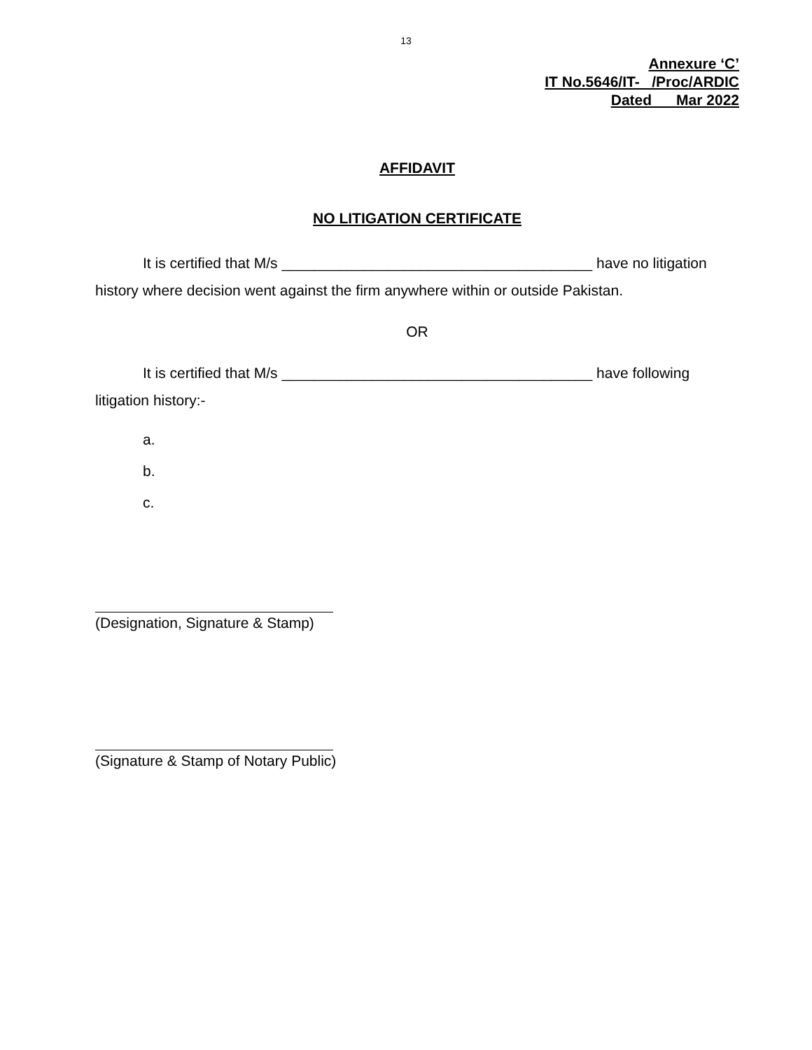13
Annexure ‘C’
IT No.5646/IT- /Proc/ARDIC
Dated Mar 2022
AFFIDAVIT
NO LITIGATION CERTIFICATE
It is certified that M/s ______________________________________ have no litigation history where decision went against the firm anywhere within or outside Pakistan.
OR
It is certified that M/s ______________________________________ have following litigation history:-
a.
b.
c.
(Designation, Signature & Stamp)
(Signature & Stamp of Notary Public)